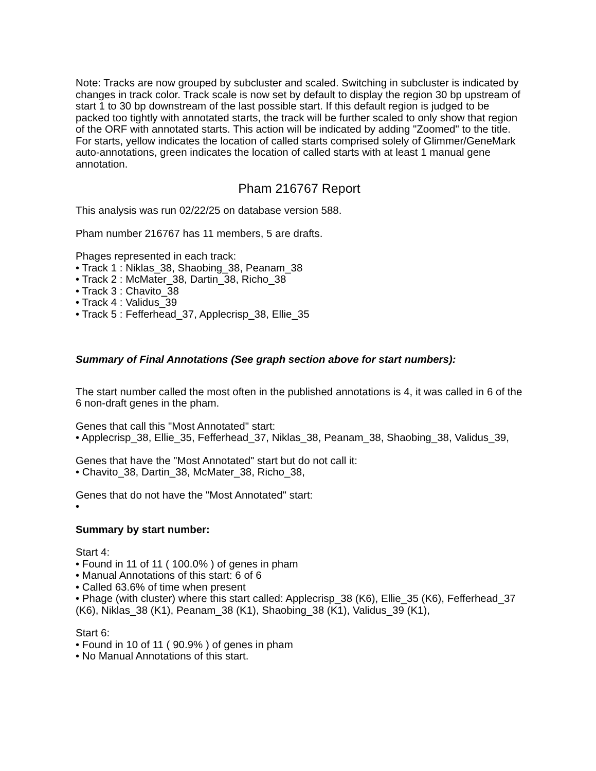Note: Tracks are now grouped by subcluster and scaled. Switching in subcluster is indicated by changes in track color. Track scale is now set by default to display the region 30 bp upstream of start 1 to 30 bp downstream of the last possible start. If this default region is judged to be packed too tightly with annotated starts, the track will be further scaled to only show that region of the ORF with annotated starts. This action will be indicated by adding "Zoomed" to the title. For starts, yellow indicates the location of called starts comprised solely of Glimmer/GeneMark auto-annotations, green indicates the location of called starts with at least 1 manual gene annotation.
Pham 216767 Report
This analysis was run 02/22/25 on database version 588.
Pham number 216767 has 11 members, 5 are drafts.
Phages represented in each track:
• Track 1 : Niklas_38, Shaobing_38, Peanam_38
• Track 2 : McMater_38, Dartin_38, Richo_38
• Track 3 : Chavito_38
• Track 4 : Validus_39
• Track 5 : Fefferhead_37, Applecrisp_38, Ellie_35
Summary of Final Annotations (See graph section above for start numbers):
The start number called the most often in the published annotations is 4, it was called in 6 of the 6 non-draft genes in the pham.
Genes that call this "Most Annotated" start:
• Applecrisp_38, Ellie_35, Fefferhead_37, Niklas_38, Peanam_38, Shaobing_38, Validus_39,
Genes that have the "Most Annotated" start but do not call it:
• Chavito_38, Dartin_38, McMater_38, Richo_38,
Genes that do not have the "Most Annotated" start:
•
Summary by start number:
Start 4:
• Found in 11 of 11 ( 100.0% ) of genes in pham
• Manual Annotations of this start: 6 of 6
• Called 63.6% of time when present
• Phage (with cluster) where this start called: Applecrisp_38 (K6), Ellie_35 (K6), Fefferhead_37 (K6), Niklas_38 (K1), Peanam_38 (K1), Shaobing_38 (K1), Validus_39 (K1),
Start 6:
• Found in 10 of 11 ( 90.9% ) of genes in pham
• No Manual Annotations of this start.